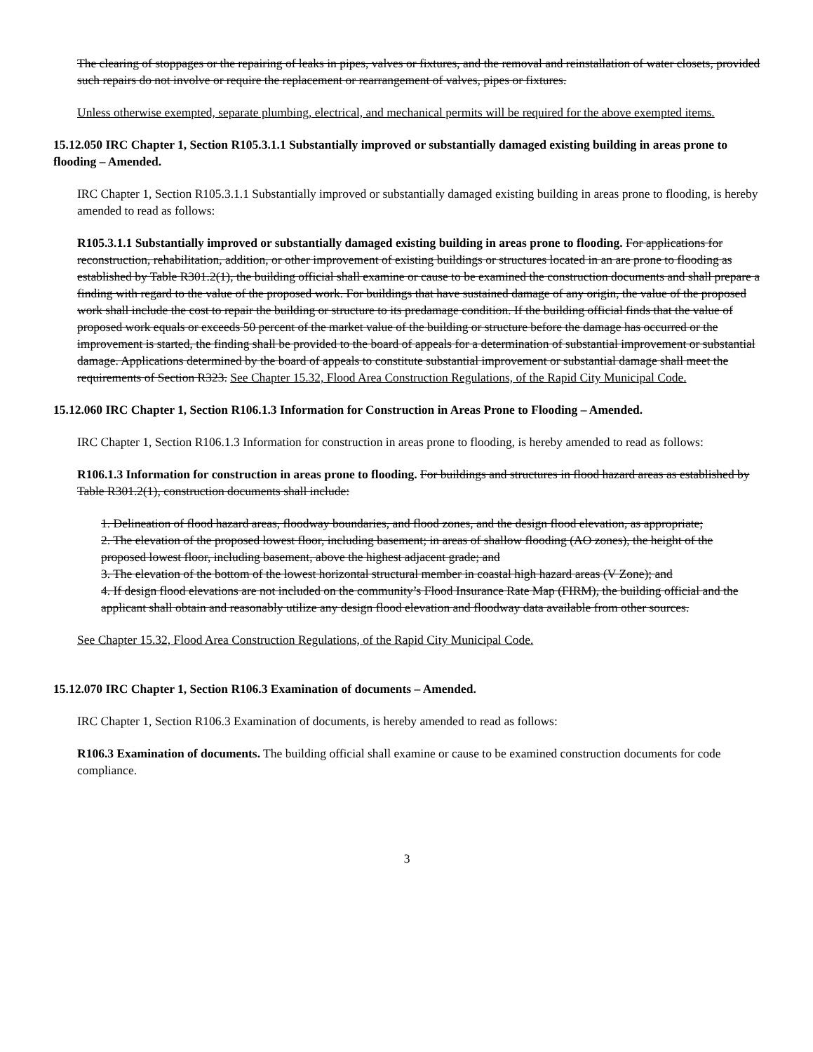The clearing of stoppages or the repairing of leaks in pipes, valves or fixtures, and the removal and reinstallation of water closets, provided such repairs do not involve or require the replacement or rearrangement of valves, pipes or fixtures.
Unless otherwise exempted, separate plumbing, electrical, and mechanical permits will be required for the above exempted items.
15.12.050 IRC Chapter 1, Section R105.3.1.1 Substantially improved or substantially damaged existing building in areas prone to flooding – Amended.
IRC Chapter 1, Section R105.3.1.1 Substantially improved or substantially damaged existing building in areas prone to flooding, is hereby amended to read as follows:
R105.3.1.1 Substantially improved or substantially damaged existing building in areas prone to flooding. For applications for reconstruction, rehabilitation, addition, or other improvement of existing buildings or structures located in an are prone to flooding as established by Table R301.2(1), the building official shall examine or cause to be examined the construction documents and shall prepare a finding with regard to the value of the proposed work. For buildings that have sustained damage of any origin, the value of the proposed work shall include the cost to repair the building or structure to its predamage condition. If the building official finds that the value of proposed work equals or exceeds 50 percent of the market value of the building or structure before the damage has occurred or the improvement is started, the finding shall be provided to the board of appeals for a determination of substantial improvement or substantial damage. Applications determined by the board of appeals to constitute substantial improvement or substantial damage shall meet the requirements of Section R323. See Chapter 15.32, Flood Area Construction Regulations, of the Rapid City Municipal Code.
15.12.060 IRC Chapter 1, Section R106.1.3 Information for Construction in Areas Prone to Flooding – Amended.
IRC Chapter 1, Section R106.1.3 Information for construction in areas prone to flooding, is hereby amended to read as follows:
R106.1.3 Information for construction in areas prone to flooding. For buildings and structures in flood hazard areas as established by Table R301.2(1), construction documents shall include:
1. Delineation of flood hazard areas, floodway boundaries, and flood zones, and the design flood elevation, as appropriate;
2. The elevation of the proposed lowest floor, including basement; in areas of shallow flooding (AO zones), the height of the proposed lowest floor, including basement, above the highest adjacent grade; and
3. The elevation of the bottom of the lowest horizontal structural member in coastal high hazard areas (V Zone); and
4. If design flood elevations are not included on the community’s Flood Insurance Rate Map (FIRM), the building official and the applicant shall obtain and reasonably utilize any design flood elevation and floodway data available from other sources.
See Chapter 15.32, Flood Area Construction Regulations, of the Rapid City Municipal Code.
15.12.070 IRC Chapter 1, Section R106.3 Examination of documents – Amended.
IRC Chapter 1, Section R106.3 Examination of documents, is hereby amended to read as follows:
R106.3 Examination of documents. The building official shall examine or cause to be examined construction documents for code compliance.
3